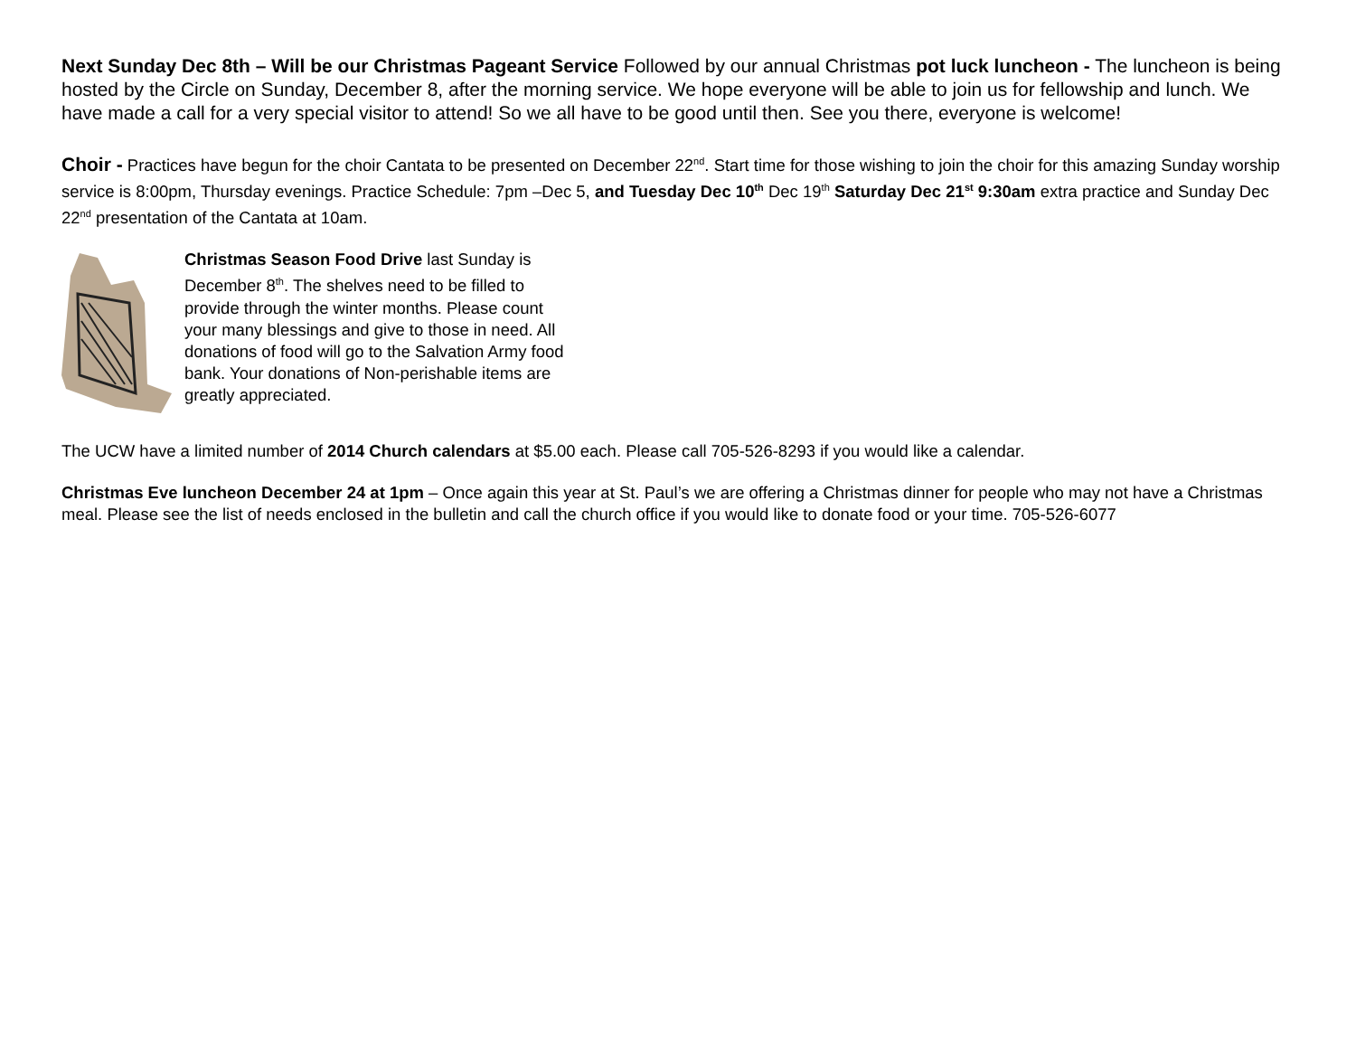Next Sunday Dec 8th – Will be our Christmas Pageant Service Followed by our annual Christmas pot luck luncheon - The luncheon is being hosted by the Circle on Sunday, December 8, after the morning service. We hope everyone will be able to join us for fellowship and lunch. We have made a call for a very special visitor to attend! So we all have to be good until then. See you there, everyone is welcome!
Choir - Practices have begun for the choir Cantata to be presented on December 22<sup>nd</sup>. Start time for those wishing to join the choir for this amazing Sunday worship service is 8:00pm, Thursday evenings. Practice Schedule: 7pm –Dec 5, and Tuesday Dec 10<sup>th</sup> Dec 19<sup>th</sup> Saturday Dec 21<sup>st</sup> 9:30am extra practice and Sunday Dec 22<sup>nd</sup> presentation of the Cantata at 10am.
Christmas Season Food Drive last Sunday is December 8<sup>th</sup>. The shelves need to be filled to provide through the winter months. Please count your many blessings and give to those in need. All donations of food will go to the Salvation Army food bank. Your donations of Non-perishable items are greatly appreciated.
The UCW have a limited number of 2014 Church calendars at $5.00 each. Please call 705-526-8293 if you would like a calendar.
Christmas Eve luncheon December 24 at 1pm – Once again this year at St. Paul’s we are offering a Christmas dinner for people who may not have a Christmas meal. Please see the list of needs enclosed in the bulletin and call the church office if you would like to donate food or your time. 705-526-6077